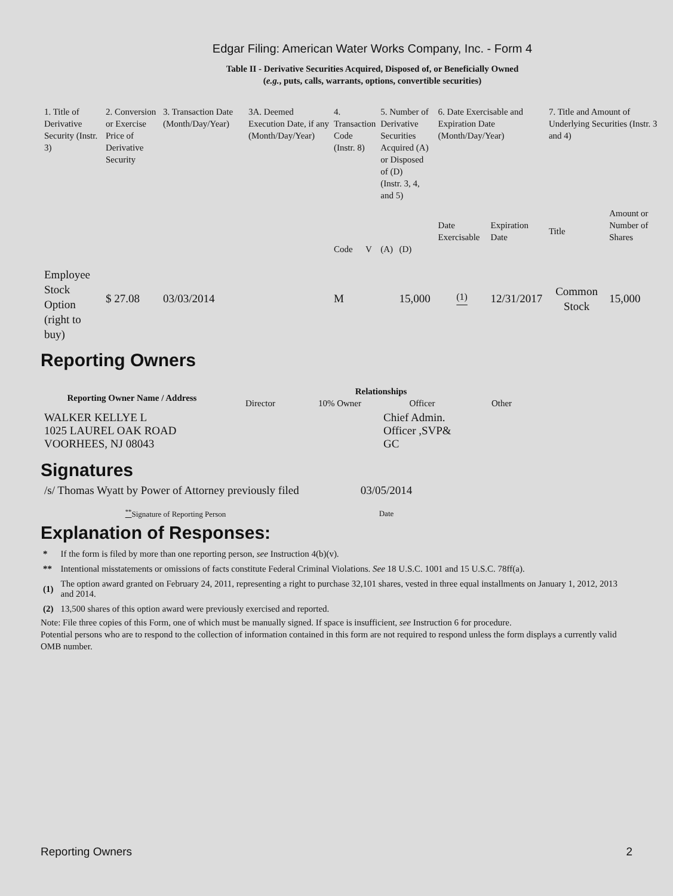Edgar Filing: American Water Works Company, Inc. - Form 4
Table II - Derivative Securities Acquired, Disposed of, or Beneficially Owned
(e.g., puts, calls, warrants, options, convertible securities)
| 1. Title of Derivative Security (Instr. 3) | 2. Conversion or Exercise Price of Derivative Security | 3. Transaction Date (Month/Day/Year) | 3A. Deemed Execution Date, if any (Month/Day/Year) | 4. Transaction Code (Instr. 8) | | 5. Number of Derivative Securities Acquired (A) or Disposed of (D) (Instr. 3, 4, and 5) | | 6. Date Exercisable and Expiration Date (Month/Day/Year) | | 7. Title and Amount of Underlying Securities (Instr. 3 and 4) | |
| | | | | Code | V | (A) | (D) | Date Exercisable | Expiration Date | Title | Amount or Number of Shares |
| Employee Stock Option (right to buy) | $ 27.08 | 03/03/2014 | | M | | | 15,000 | <sup>(1)</sup> | 12/31/2017 | Common Stock | 15,000 |
Reporting Owners
| Reporting Owner Name / Address | Relationships | | | |
| --- | --- | --- | --- | --- |
| | Director | 10% Owner | Officer | Other |
| WALKER KELLYE L 1025 LAUREL OAK ROAD VOORHEES, NJ 08043 | | | Chief Admin. Officer ,SVP& GC | |
Signatures
| /s/ Thomas Wyatt by Power of Attorney previously filed | 03/05/2014 |
| <sup>**</sup> Signature of Reporting Person | Date |
Explanation of Responses:
| * | If the form is filed by more than one reporting person, see Instruction 4(b)(v). |
| ** | Intentional misstatements or omissions of facts constitute Federal Criminal Violations. See 18 U.S.C. 1001 and 15 U.S.C. 78ff(a). |
| (1) | The option award granted on February 24, 2011, representing a right to purchase 32,101 shares, vested in three equal installments on January 1, 2012, 2013 and 2014. |
| (2) | 13,500 shares of this option award were previously exercised and reported. |
Note: File three copies of this Form, one of which must be manually signed. If space is insufficient, see Instruction 6 for procedure.
Potential persons who are to respond to the collection of information contained in this form are not required to respond unless the form displays a currently valid OMB number.
Reporting Owners 2